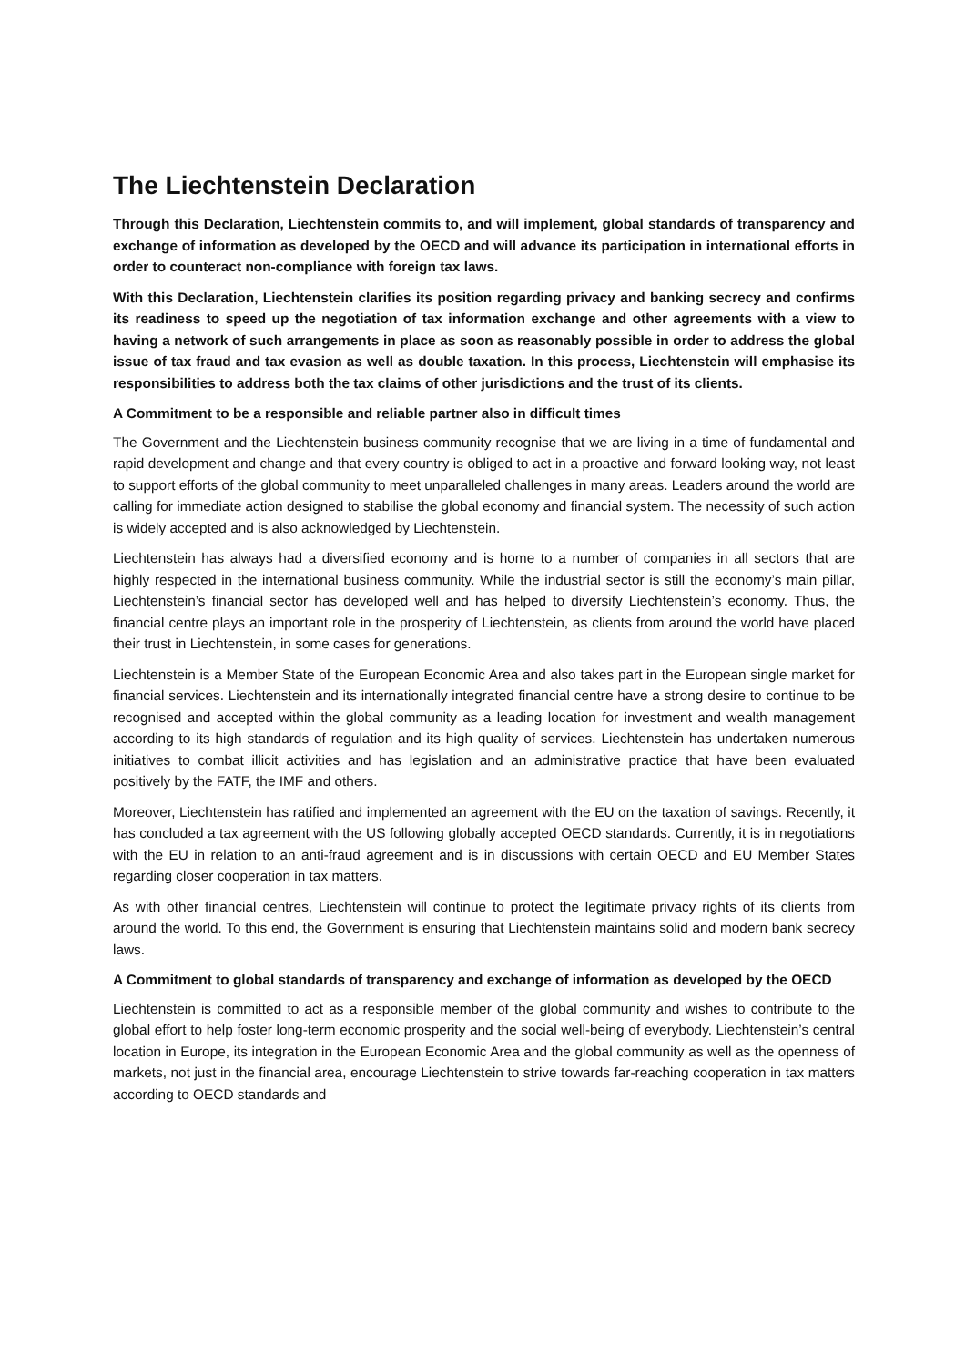The Liechtenstein Declaration
Through this Declaration, Liechtenstein commits to, and will implement, global standards of transparency and exchange of information as developed by the OECD and will advance its participation in international efforts in order to counteract non-compliance with foreign tax laws.
With this Declaration, Liechtenstein clarifies its position regarding privacy and banking secrecy and confirms its readiness to speed up the negotiation of tax information exchange and other agreements with a view to having a network of such arrangements in place as soon as reasonably possible in order to address the global issue of tax fraud and tax evasion as well as double taxation. In this process, Liechtenstein will emphasise its responsibilities to address both the tax claims of other jurisdictions and the trust of its clients.
A Commitment to be a responsible and reliable partner also in difficult times
The Government and the Liechtenstein business community recognise that we are living in a time of fundamental and rapid development and change and that every country is obliged to act in a proactive and forward looking way, not least to support efforts of the global community to meet unparalleled challenges in many areas. Leaders around the world are calling for immediate action designed to stabilise the global economy and financial system. The necessity of such action is widely accepted and is also acknowledged by Liechtenstein.
Liechtenstein has always had a diversified economy and is home to a number of companies in all sectors that are highly respected in the international business community. While the industrial sector is still the economy’s main pillar, Liechtenstein’s financial sector has developed well and has helped to diversify Liechtenstein’s economy. Thus, the financial centre plays an important role in the prosperity of Liechtenstein, as clients from around the world have placed their trust in Liechtenstein, in some cases for generations.
Liechtenstein is a Member State of the European Economic Area and also takes part in the European single market for financial services. Liechtenstein and its internationally integrated financial centre have a strong desire to continue to be recognised and accepted within the global community as a leading location for investment and wealth management according to its high standards of regulation and its high quality of services. Liechtenstein has undertaken numerous initiatives to combat illicit activities and has legislation and an administrative practice that have been evaluated positively by the FATF, the IMF and others.
Moreover, Liechtenstein has ratified and implemented an agreement with the EU on the taxation of savings. Recently, it has concluded a tax agreement with the US following globally accepted OECD standards. Currently, it is in negotiations with the EU in relation to an anti-fraud agreement and is in discussions with certain OECD and EU Member States regarding closer cooperation in tax matters.
As with other financial centres, Liechtenstein will continue to protect the legitimate privacy rights of its clients from around the world. To this end, the Government is ensuring that Liechtenstein maintains solid and modern bank secrecy laws.
A Commitment to global standards of transparency and exchange of information as developed by the OECD
Liechtenstein is committed to act as a responsible member of the global community and wishes to contribute to the global effort to help foster long-term economic prosperity and the social well-being of everybody. Liechtenstein’s central location in Europe, its integration in the European Economic Area and the global community as well as the openness of markets, not just in the financial area, encourage Liechtenstein to strive towards far-reaching cooperation in tax matters according to OECD standards and